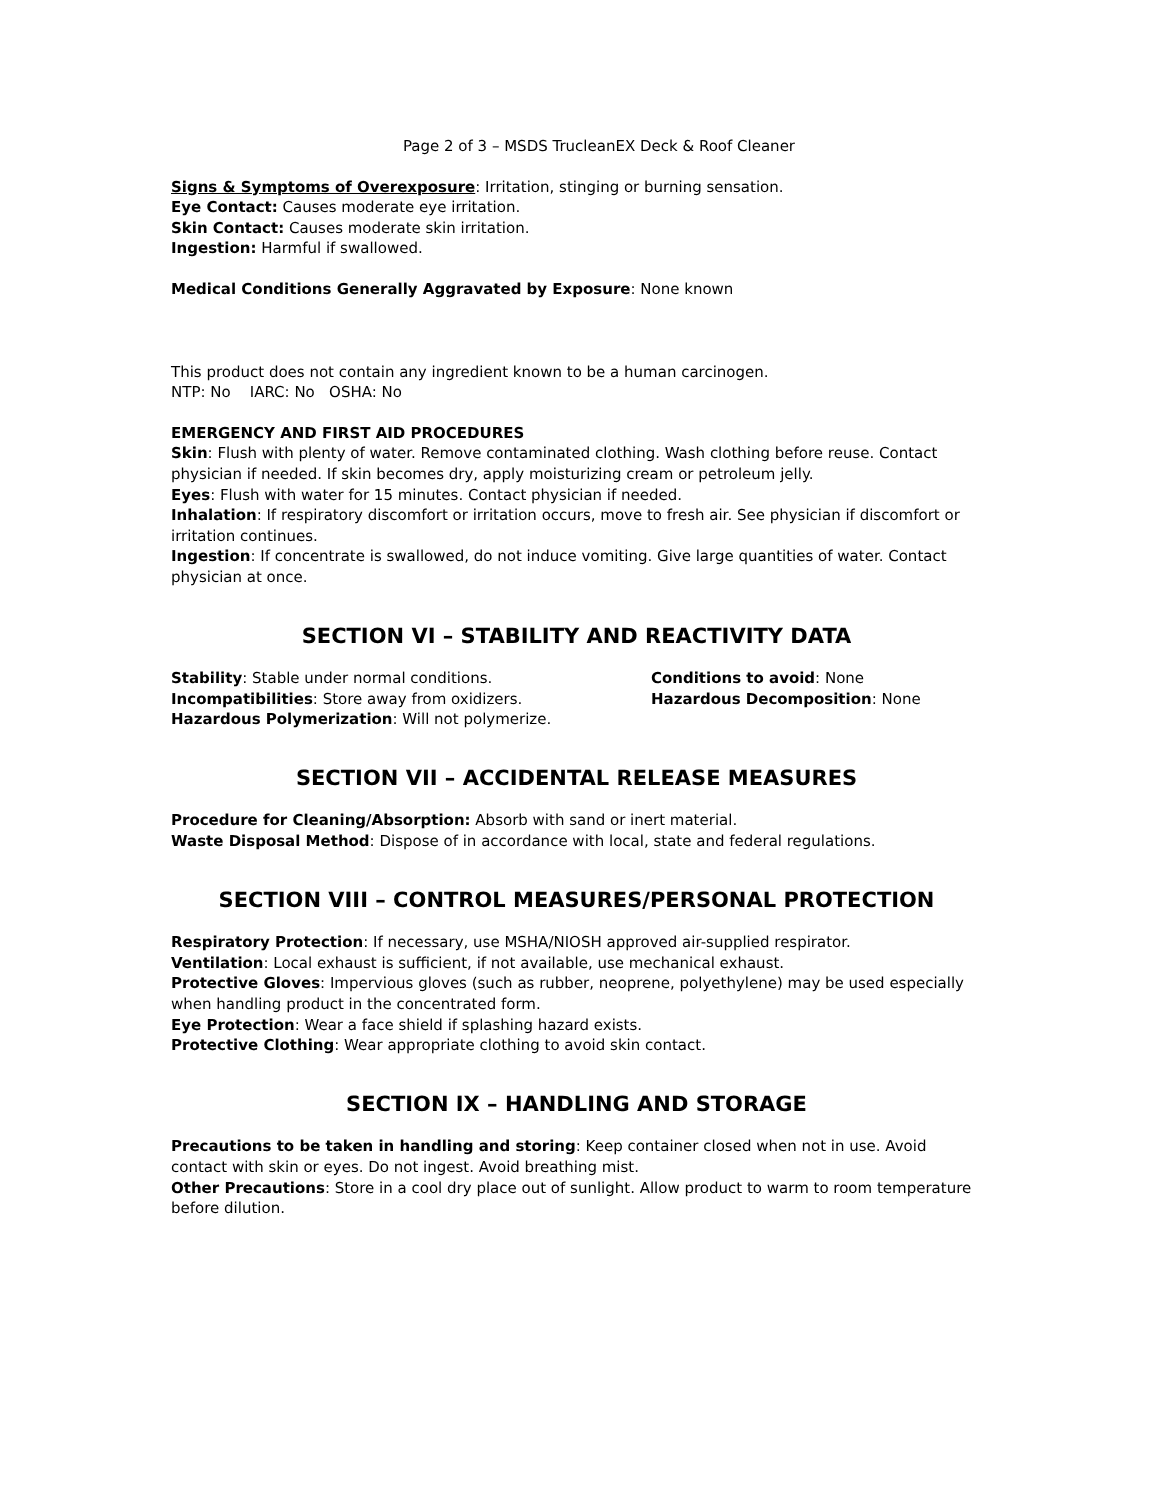Page 2 of 3 – MSDS TrucleanEX Deck & Roof Cleaner
Signs & Symptoms of Overexposure: Irritation, stinging or burning sensation.
Eye Contact: Causes moderate eye irritation.
Skin Contact: Causes moderate skin irritation.
Ingestion: Harmful if swallowed.
Medical Conditions Generally Aggravated by Exposure: None known
This product does not contain any ingredient known to be a human carcinogen.
NTP: No IARC: No OSHA: No
EMERGENCY AND FIRST AID PROCEDURES
Skin: Flush with plenty of water. Remove contaminated clothing. Wash clothing before reuse. Contact physician if needed. If skin becomes dry, apply moisturizing cream or petroleum jelly.
Eyes: Flush with water for 15 minutes. Contact physician if needed.
Inhalation: If respiratory discomfort or irritation occurs, move to fresh air. See physician if discomfort or irritation continues.
Ingestion: If concentrate is swallowed, do not induce vomiting. Give large quantities of water. Contact physician at once.
SECTION VI – STABILITY AND REACTIVITY DATA
Stability: Stable under normal conditions.
Incompatibilities: Store away from oxidizers.
Hazardous Polymerization: Will not polymerize.
Conditions to avoid: None
Hazardous Decomposition: None
SECTION VII – ACCIDENTAL RELEASE MEASURES
Procedure for Cleaning/Absorption: Absorb with sand or inert material.
Waste Disposal Method: Dispose of in accordance with local, state and federal regulations.
SECTION VIII – CONTROL MEASURES/PERSONAL PROTECTION
Respiratory Protection: If necessary, use MSHA/NIOSH approved air-supplied respirator.
Ventilation: Local exhaust is sufficient, if not available, use mechanical exhaust.
Protective Gloves: Impervious gloves (such as rubber, neoprene, polyethylene) may be used especially when handling product in the concentrated form.
Eye Protection: Wear a face shield if splashing hazard exists.
Protective Clothing: Wear appropriate clothing to avoid skin contact.
SECTION IX – HANDLING AND STORAGE
Precautions to be taken in handling and storing: Keep container closed when not in use. Avoid contact with skin or eyes. Do not ingest. Avoid breathing mist.
Other Precautions: Store in a cool dry place out of sunlight. Allow product to warm to room temperature before dilution.